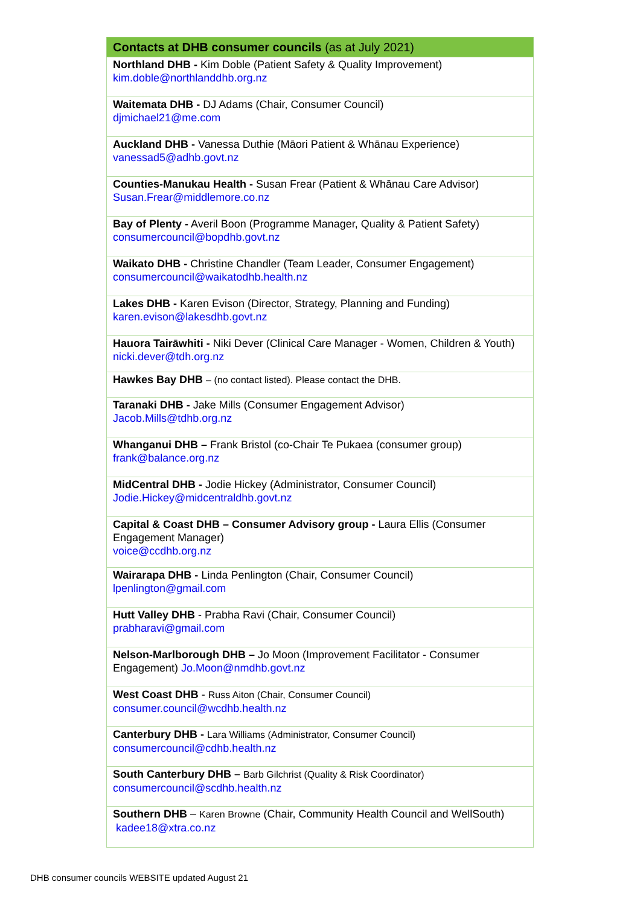| Contacts at DHB consumer councils (as at July 2021) |
| --- |
| Northland DHB - Kim Doble (Patient Safety & Quality Improvement) kim.doble@northlanddhb.org.nz |
| Waitemata DHB - DJ Adams (Chair, Consumer Council) djmichael21@me.com |
| Auckland DHB - Vanessa Duthie (Māori Patient & Whānau Experience) vanessad5@adhb.govt.nz |
| Counties-Manukau Health - Susan Frear (Patient & Whānau Care Advisor) Susan.Frear@middlemore.co.nz |
| Bay of Plenty - Averil Boon (Programme Manager, Quality & Patient Safety) consumercouncil@bopdhb.govt.nz |
| Waikato DHB - Christine Chandler (Team Leader, Consumer Engagement) consumercouncil@waikatodhb.health.nz |
| Lakes DHB - Karen Evison (Director, Strategy, Planning and Funding) karen.evison@lakesdhb.govt.nz |
| Hauora Tairāwhiti - Niki Dever (Clinical Care Manager - Women, Children & Youth) nicki.dever@tdh.org.nz |
| Hawkes Bay DHB – (no contact listed). Please contact the DHB. |
| Taranaki DHB - Jake Mills (Consumer Engagement Advisor) Jacob.Mills@tdhb.org.nz |
| Whanganui DHB – Frank Bristol (co-Chair Te Pukaea (consumer group) frank@balance.org.nz |
| MidCentral DHB - Jodie Hickey (Administrator, Consumer Council) Jodie.Hickey@midcentraldhb.govt.nz |
| Capital & Coast DHB – Consumer Advisory group - Laura Ellis (Consumer Engagement Manager) voice@ccdhb.org.nz |
| Wairarapa DHB - Linda Penlington (Chair, Consumer Council) lpenlington@gmail.com |
| Hutt Valley DHB - Prabha Ravi (Chair, Consumer Council) prabharavi@gmail.com |
| Nelson-Marlborough DHB – Jo Moon (Improvement Facilitator - Consumer Engagement) Jo.Moon@nmdhb.govt.nz |
| West Coast DHB - Russ Aiton (Chair, Consumer Council) consumer.council@wcdhb.health.nz |
| Canterbury DHB - Lara Williams (Administrator, Consumer Council) consumercouncil@cdhb.health.nz |
| South Canterbury DHB – Barb Gilchrist (Quality & Risk Coordinator) consumercouncil@scdhb.health.nz |
| Southern DHB – Karen Browne (Chair, Community Health Council and WellSouth) kadee18@xtra.co.nz |
DHB consumer councils WEBSITE updated August 21